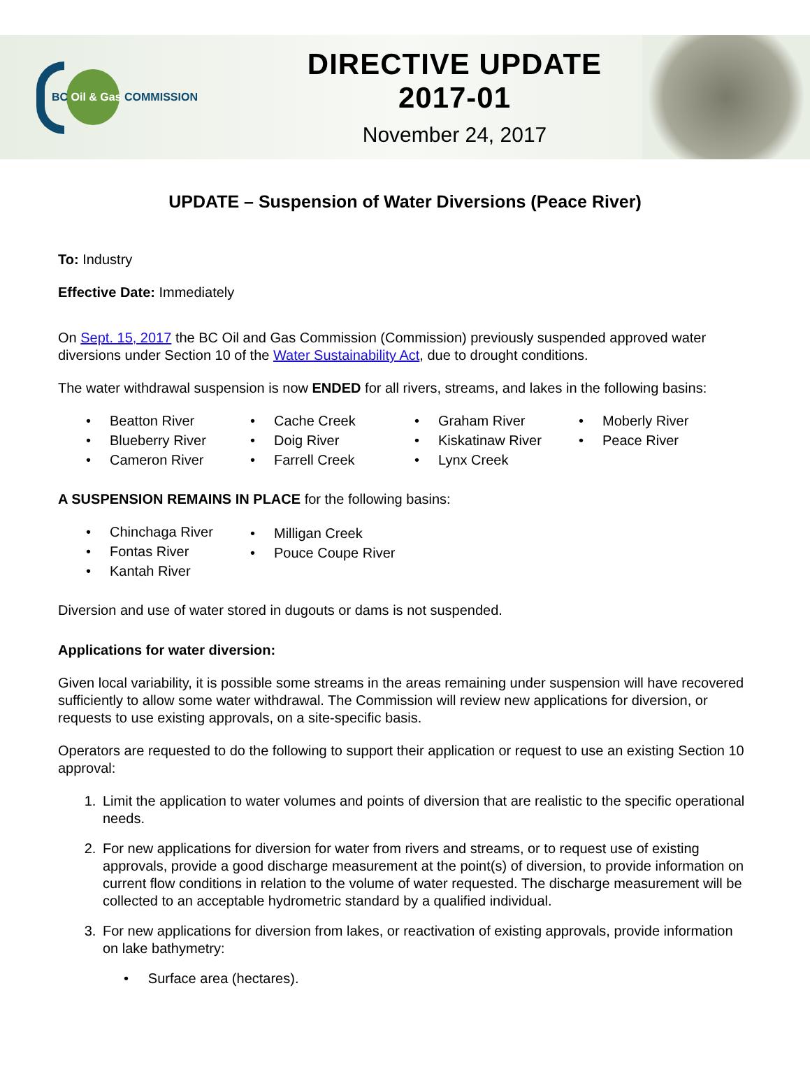BC Oil & Gas COMMISSION
DIRECTIVE UPDATE
2017-01
November 24, 2017
UPDATE – Suspension of Water Diversions (Peace River)
To: Industry
Effective Date: Immediately
On Sept. 15, 2017 the BC Oil and Gas Commission (Commission) previously suspended approved water diversions under Section 10 of the Water Sustainability Act, due to drought conditions.
The water withdrawal suspension is now ENDED for all rivers, streams, and lakes in the following basins:
• Beatton River
• Blueberry River
• Cameron River
• Cache Creek
• Doig River
• Farrell Creek
• Graham River
• Kiskatinaw River
• Lynx Creek
• Moberly River
• Peace River
A SUSPENSION REMAINS IN PLACE for the following basins:
• Chinchaga River
• Fontas River
• Kantah River
• Milligan Creek
• Pouce Coupe River
Diversion and use of water stored in dugouts or dams is not suspended.
Applications for water diversion:
Given local variability, it is possible some streams in the areas remaining under suspension will have recovered sufficiently to allow some water withdrawal. The Commission will review new applications for diversion, or requests to use existing approvals, on a site-specific basis.
Operators are requested to do the following to support their application or request to use an existing Section 10 approval:
1. Limit the application to water volumes and points of diversion that are realistic to the specific operational needs.
2. For new applications for diversion for water from rivers and streams, or to request use of existing approvals, provide a good discharge measurement at the point(s) of diversion, to provide information on current flow conditions in relation to the volume of water requested. The discharge measurement will be collected to an acceptable hydrometric standard by a qualified individual.
3. For new applications for diversion from lakes, or reactivation of existing approvals, provide information on lake bathymetry:
• Surface area (hectares).